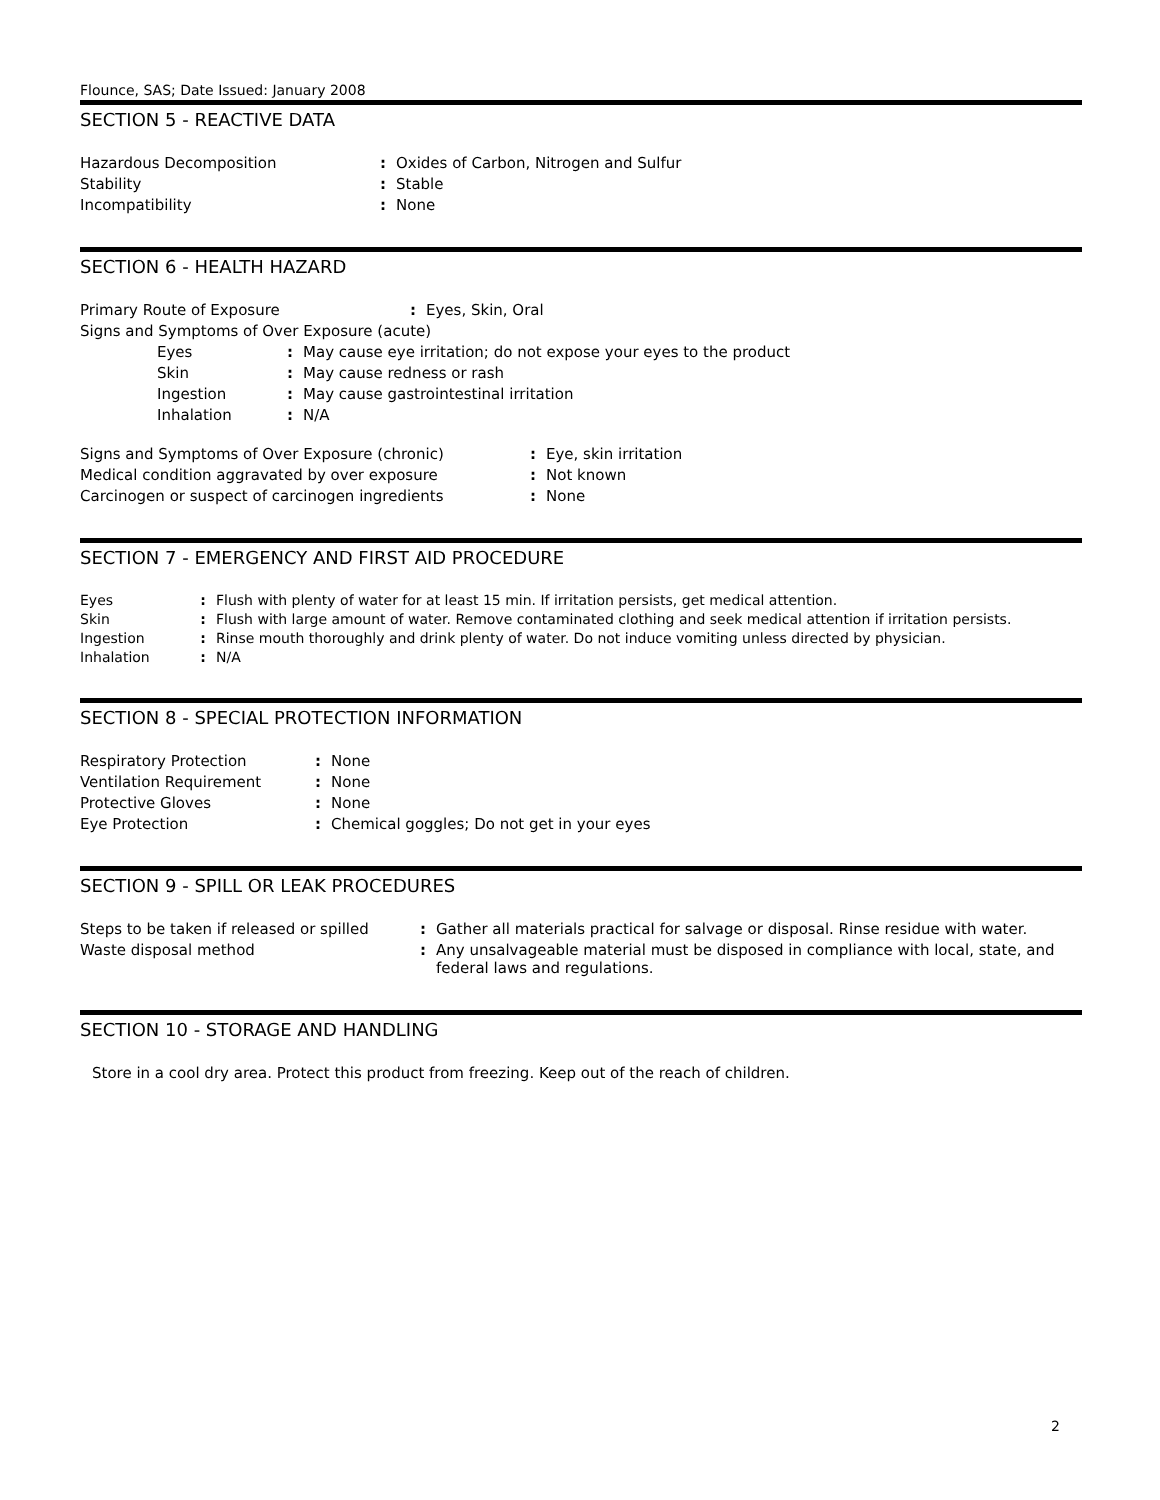Flounce, SAS; Date Issued: January 2008
SECTION 5 - REACTIVE DATA
| Hazardous Decomposition | : | Oxides of Carbon, Nitrogen and Sulfur |
| Stability | : | Stable |
| Incompatibility | : | None |
SECTION 6 - HEALTH HAZARD
| Primary Route of Exposure | : | Eyes, Skin, Oral |
| Signs and Symptoms of Over Exposure (acute) | | |
| Eyes | : | May cause eye irritation; do not expose your eyes to the product |
| Skin | : | May cause redness or rash |
| Ingestion | : | May cause gastrointestinal irritation |
| Inhalation | : | N/A |
| Signs and Symptoms of Over Exposure (chronic) | : | Eye, skin irritation |
| Medical condition aggravated by over exposure | : | Not known |
| Carcinogen or suspect of carcinogen ingredients | : | None |
SECTION 7 - EMERGENCY AND FIRST AID PROCEDURE
| Eyes | : | Flush with plenty of water for at least 15 min. If irritation persists, get medical attention. |
| Skin | : | Flush with large amount of water. Remove contaminated clothing and seek medical attention if irritation persists. |
| Ingestion | : | Rinse mouth thoroughly and drink plenty of water. Do not induce vomiting unless directed by physician. |
| Inhalation | : | N/A |
SECTION 8 - SPECIAL PROTECTION INFORMATION
| Respiratory Protection | : | None |
| Ventilation Requirement | : | None |
| Protective Gloves | : | None |
| Eye Protection | : | Chemical goggles; Do not get in your eyes |
SECTION 9 - SPILL OR LEAK PROCEDURES
| Steps to be taken if released or spilled | : | Gather all materials practical for salvage or disposal. Rinse residue with water. |
| Waste disposal method | : | Any unsalvageable material must be disposed in compliance with local, state, and federal laws and regulations. |
SECTION 10 - STORAGE AND HANDLING
Store in a cool dry area. Protect this product from freezing. Keep out of the reach of children.
2